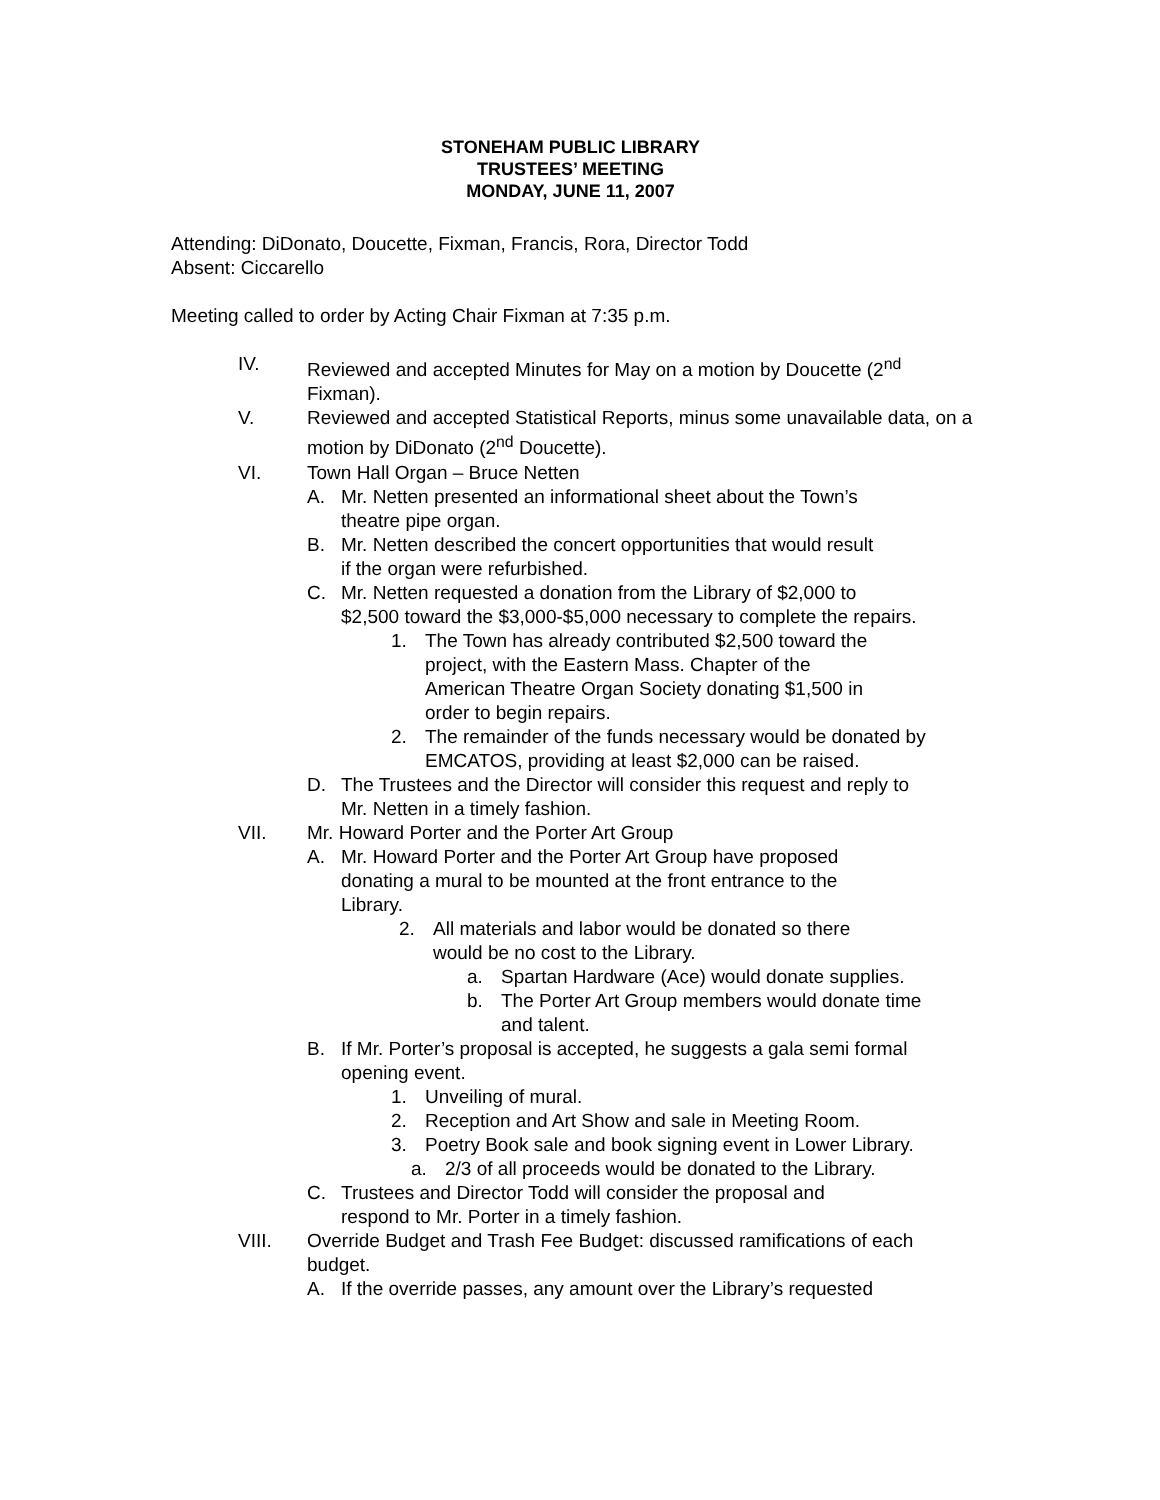STONEHAM PUBLIC LIBRARY
TRUSTEES’ MEETING
MONDAY, JUNE 11, 2007
Attending: DiDonato, Doucette, Fixman, Francis, Rora, Director Todd
Absent: Ciccarello
Meeting called to order by Acting Chair Fixman at 7:35 p.m.
IV. Reviewed and accepted Minutes for May on a motion by Doucette (2<sup>nd</sup> Fixman).
V. Reviewed and accepted Statistical Reports, minus some unavailable data, on a motion by DiDonato (2<sup>nd</sup> Doucette).
VI. Town Hall Organ – Bruce Netten
A. Mr. Netten presented an informational sheet about the Town’s
theatre pipe organ.
B. Mr. Netten described the concert opportunities that would result
if the organ were refurbished.
C. Mr. Netten requested a donation from the Library of $2,000 to
$2,500 toward the $3,000-$5,000 necessary to complete the repairs.
1. The Town has already contributed $2,500 toward the
project, with the Eastern Mass. Chapter of the
American Theatre Organ Society donating $1,500 in
order to begin repairs.
2. The remainder of the funds necessary would be donated by
EMCATOS, providing at least $2,000 can be raised.
D. The Trustees and the Director will consider this request and reply to
Mr. Netten in a timely fashion.
VII. Mr. Howard Porter and the Porter Art Group
A. Mr. Howard Porter and the Porter Art Group have proposed
donating a mural to be mounted at the front entrance to the
Library.
2. All materials and labor would be donated so there
would be no cost to the Library.
a. Spartan Hardware (Ace) would donate supplies.
b. The Porter Art Group members would donate time
and talent.
B. If Mr. Porter’s proposal is accepted, he suggests a gala semi formal
opening event.
1. Unveiling of mural.
2. Reception and Art Show and sale in Meeting Room.
3. Poetry Book sale and book signing event in Lower Library.
a. 2/3 of all proceeds would be donated to the Library.
C. Trustees and Director Todd will consider the proposal and
respond to Mr. Porter in a timely fashion.
VIII. Override Budget and Trash Fee Budget: discussed ramifications of each budget.
A. If the override passes, any amount over the Library’s requested